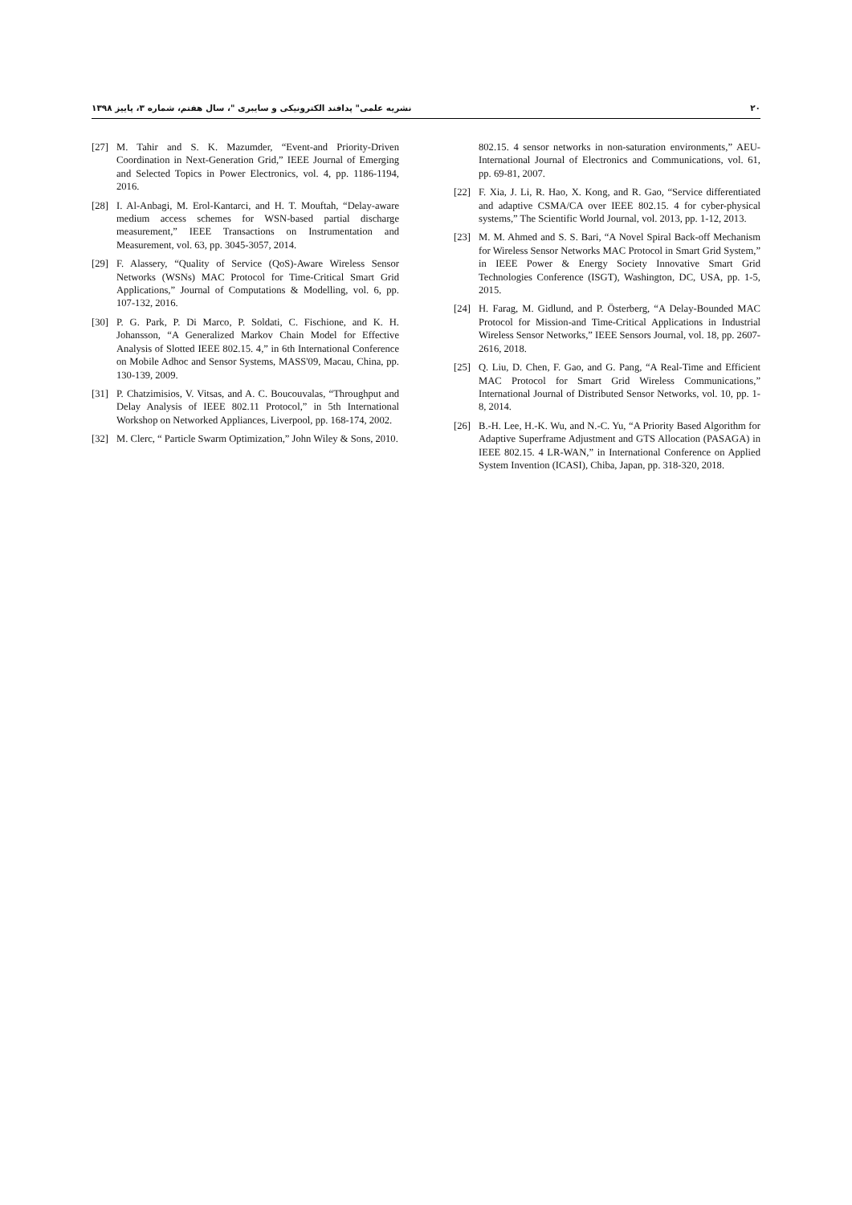۲۰ نشریه علمی" پدافند الکترونیکی و سایبری "، سال هفتم، شماره ۳، پاییز ۱۳۹۸
802.15. 4 sensor networks in non-saturation environments,” AEU-International Journal of Electronics and Communications, vol. 61, pp. 69-81, 2007.
[22] F. Xia, J. Li, R. Hao, X. Kong, and R. Gao, “Service differentiated and adaptive CSMA/CA over IEEE 802.15. 4 for cyber-physical systems,” The Scientific World Journal, vol. 2013, pp. 1-12, 2013.
[23] M. M. Ahmed and S. S. Bari, “A Novel Spiral Back-off Mechanism for Wireless Sensor Networks MAC Protocol in Smart Grid System,” in IEEE Power & Energy Society Innovative Smart Grid Technologies Conference (ISGT), Washington, DC, USA, pp. 1-5, 2015.
[24] H. Farag, M. Gidlund, and P. Österberg, “A Delay-Bounded MAC Protocol for Mission-and Time-Critical Applications in Industrial Wireless Sensor Networks,” IEEE Sensors Journal, vol. 18, pp. 2607-2616, 2018.
[25] Q. Liu, D. Chen, F. Gao, and G. Pang, “A Real-Time and Efficient MAC Protocol for Smart Grid Wireless Communications,” International Journal of Distributed Sensor Networks, vol. 10, pp. 1-8, 2014.
[26] B.-H. Lee, H.-K. Wu, and N.-C. Yu, “A Priority Based Algorithm for Adaptive Superframe Adjustment and GTS Allocation (PASAGA) in IEEE 802.15. 4 LR-WAN,” in International Conference on Applied System Invention (ICASI), Chiba, Japan, pp. 318-320, 2018.
[27] M. Tahir and S. K. Mazumder, “Event-and Priority-Driven Coordination in Next-Generation Grid,” IEEE Journal of Emerging and Selected Topics in Power Electronics, vol. 4, pp. 1186-1194, 2016.
[28] I. Al-Anbagi, M. Erol-Kantarci, and H. T. Mouftah, “Delay-aware medium access schemes for WSN-based partial discharge measurement,” IEEE Transactions on Instrumentation and Measurement, vol. 63, pp. 3045-3057, 2014.
[29] F. Alassery, “Quality of Service (QoS)-Aware Wireless Sensor Networks (WSNs) MAC Protocol for Time-Critical Smart Grid Applications,” Journal of Computations & Modelling, vol. 6, pp. 107-132, 2016.
[30] P. G. Park, P. Di Marco, P. Soldati, C. Fischione, and K. H. Johansson, “A Generalized Markov Chain Model for Effective Analysis of Slotted IEEE 802.15. 4,” in 6th International Conference on Mobile Adhoc and Sensor Systems, MASS'09, Macau, China, pp. 130-139, 2009.
[31] P. Chatzimisios, V. Vitsas, and A. C. Boucouvalas, “Throughput and Delay Analysis of IEEE 802.11 Protocol,” in 5th International Workshop on Networked Appliances, Liverpool, pp. 168-174, 2002.
[32] M. Clerc, “ Particle Swarm Optimization,” John Wiley & Sons, 2010.